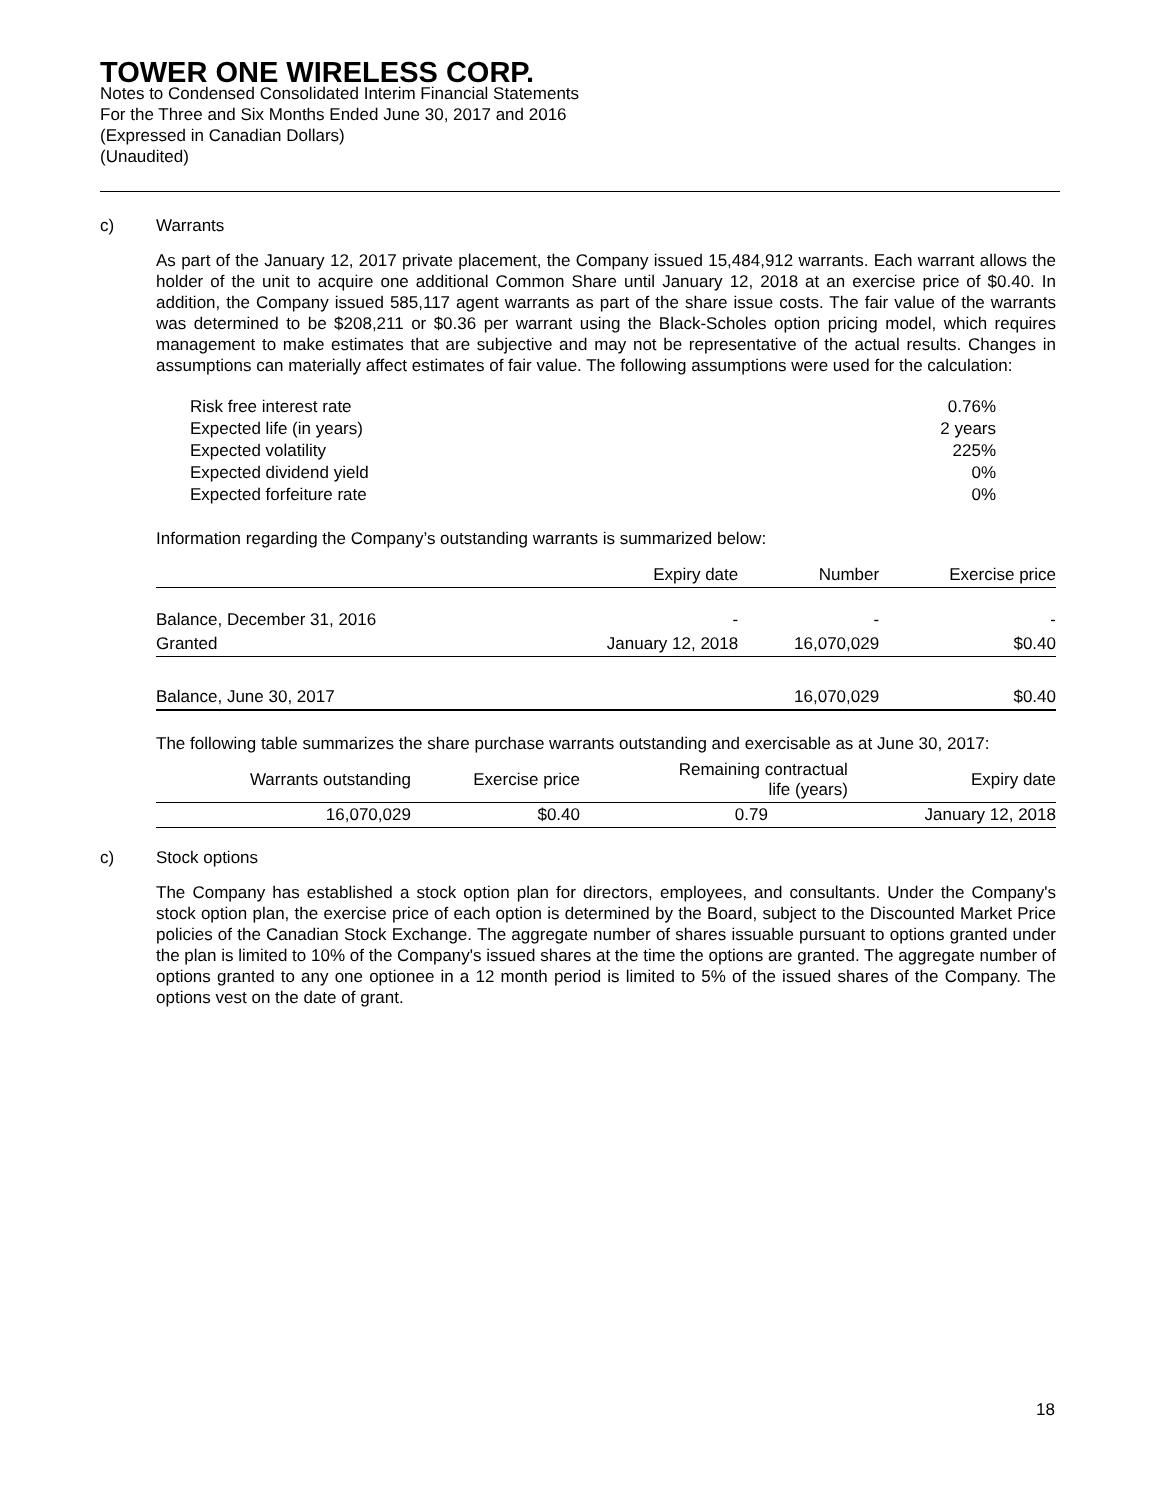TOWER ONE WIRELESS CORP.
Notes to Condensed Consolidated Interim Financial Statements
For the Three and Six Months Ended June 30, 2017 and 2016
(Expressed in Canadian Dollars)
(Unaudited)
c) Warrants
As part of the January 12, 2017 private placement, the Company issued 15,484,912 warrants. Each warrant allows the holder of the unit to acquire one additional Common Share until January 12, 2018 at an exercise price of $0.40. In addition, the Company issued 585,117 agent warrants as part of the share issue costs. The fair value of the warrants was determined to be $208,211 or $0.36 per warrant using the Black-Scholes option pricing model, which requires management to make estimates that are subjective and may not be representative of the actual results. Changes in assumptions can materially affect estimates of fair value. The following assumptions were used for the calculation:
| Risk free interest rate | 0.76% |
| Expected life (in years) | 2 years |
| Expected volatility | 225% |
| Expected dividend yield | 0% |
| Expected forfeiture rate | 0% |
Information regarding the Company’s outstanding warrants is summarized below:
| | Expiry date | Number | Exercise price |
| --- | --- | --- | --- |
| Balance, December 31, 2016 | - | - | - |
| Granted | January 12, 2018 | 16,070,029 | $0.40 |
| Balance, June 30, 2017 | | 16,070,029 | $0.40 |
The following table summarizes the share purchase warrants outstanding and exercisable as at June 30, 2017:
| Warrants outstanding | Exercise price | Remaining contractual life (years) | Expiry date |
| --- | --- | --- | --- |
| 16,070,029 | $0.40 | 0.79 | January 12, 2018 |
c) Stock options
The Company has established a stock option plan for directors, employees, and consultants. Under the Company's stock option plan, the exercise price of each option is determined by the Board, subject to the Discounted Market Price policies of the Canadian Stock Exchange. The aggregate number of shares issuable pursuant to options granted under the plan is limited to 10% of the Company's issued shares at the time the options are granted. The aggregate number of options granted to any one optionee in a 12 month period is limited to 5% of the issued shares of the Company. The options vest on the date of grant.
18